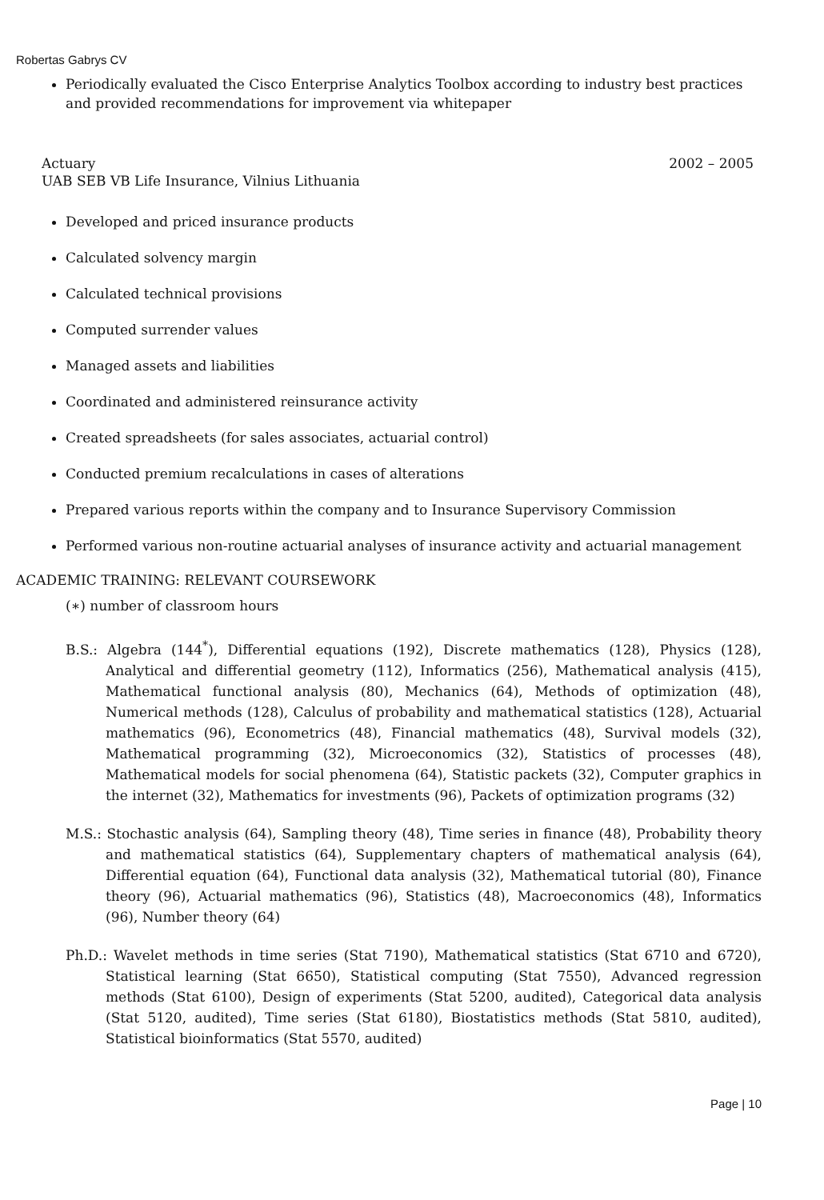Robertas Gabrys CV
Periodically evaluated the Cisco Enterprise Analytics Toolbox according to industry best practices and provided recommendations for improvement via whitepaper
Actuary
UAB SEB VB Life Insurance, Vilnius Lithuania
2002 – 2005
Developed and priced insurance products
Calculated solvency margin
Calculated technical provisions
Computed surrender values
Managed assets and liabilities
Coordinated and administered reinsurance activity
Created spreadsheets (for sales associates, actuarial control)
Conducted premium recalculations in cases of alterations
Prepared various reports within the company and to Insurance Supervisory Commission
Performed various non-routine actuarial analyses of insurance activity and actuarial management
ACADEMIC TRAINING: RELEVANT COURSEWORK
(∗) number of classroom hours
B.S.: Algebra (144<sup>*</sup>), Differential equations (192), Discrete mathematics (128), Physics (128), Analytical and differential geometry (112), Informatics (256), Mathematical analysis (415), Mathematical functional analysis (80), Mechanics (64), Methods of optimization (48), Numerical methods (128), Calculus of probability and mathematical statistics (128), Actuarial mathematics (96), Econometrics (48), Financial mathematics (48), Survival models (32), Mathematical programming (32), Microeconomics (32), Statistics of processes (48), Mathematical models for social phenomena (64), Statistic packets (32), Computer graphics in the internet (32), Mathematics for investments (96), Packets of optimization programs (32)
M.S.: Stochastic analysis (64), Sampling theory (48), Time series in finance (48), Probability theory and mathematical statistics (64), Supplementary chapters of mathematical analysis (64), Differential equation (64), Functional data analysis (32), Mathematical tutorial (80), Finance theory (96), Actuarial mathematics (96), Statistics (48), Macroeconomics (48), Informatics (96), Number theory (64)
Ph.D.: Wavelet methods in time series (Stat 7190), Mathematical statistics (Stat 6710 and 6720), Statistical learning (Stat 6650), Statistical computing (Stat 7550), Advanced regression methods (Stat 6100), Design of experiments (Stat 5200, audited), Categorical data analysis (Stat 5120, audited), Time series (Stat 6180), Biostatistics methods (Stat 5810, audited), Statistical bioinformatics (Stat 5570, audited)
Page | 10